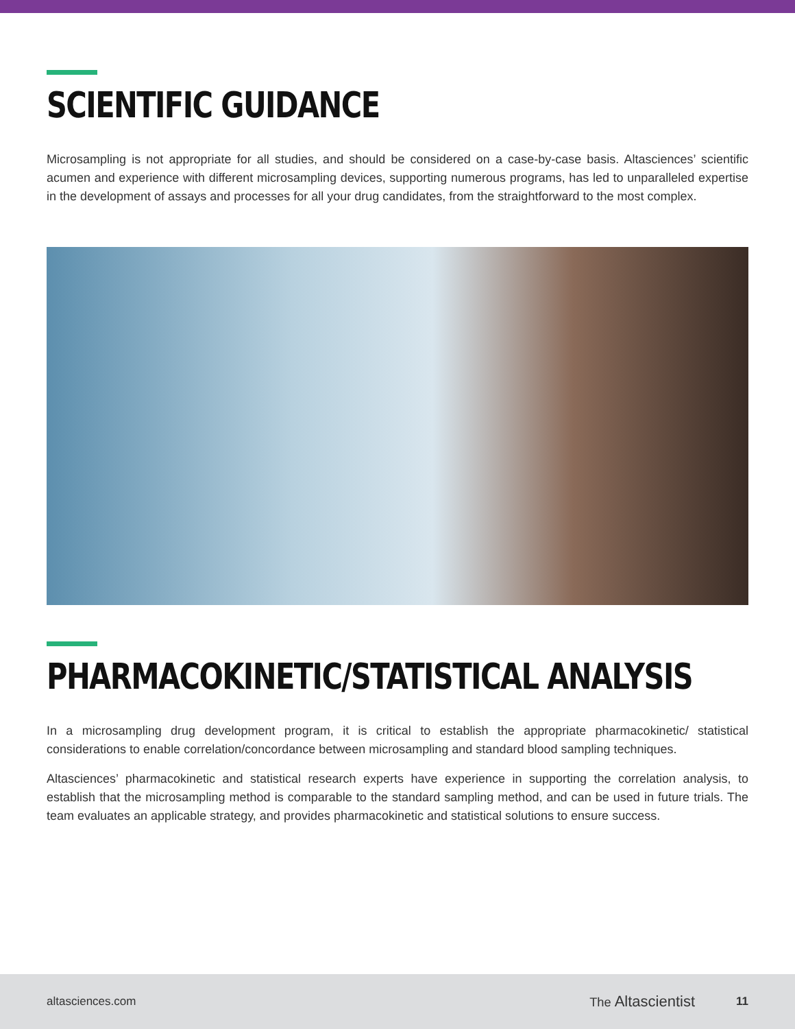SCIENTIFIC GUIDANCE
Microsampling is not appropriate for all studies, and should be considered on a case-by-case basis. Altasciences’ scientific acumen and experience with different microsampling devices, supporting numerous programs, has led to unparalleled expertise in the development of assays and processes for all your drug candidates, from the straightforward to the most complex.
PHARMACOKINETIC/STATISTICAL ANALYSIS
In a microsampling drug development program, it is critical to establish the appropriate pharmacokinetic/ statistical considerations to enable correlation/concordance between microsampling and standard blood sampling techniques.
Altasciences’ pharmacokinetic and statistical research experts have experience in supporting the correlation analysis, to establish that the microsampling method is comparable to the standard sampling method, and can be used in future trials. The team evaluates an applicable strategy, and provides pharmacokinetic and statistical solutions to ensure success.
altasciences.com The Altascientist 11